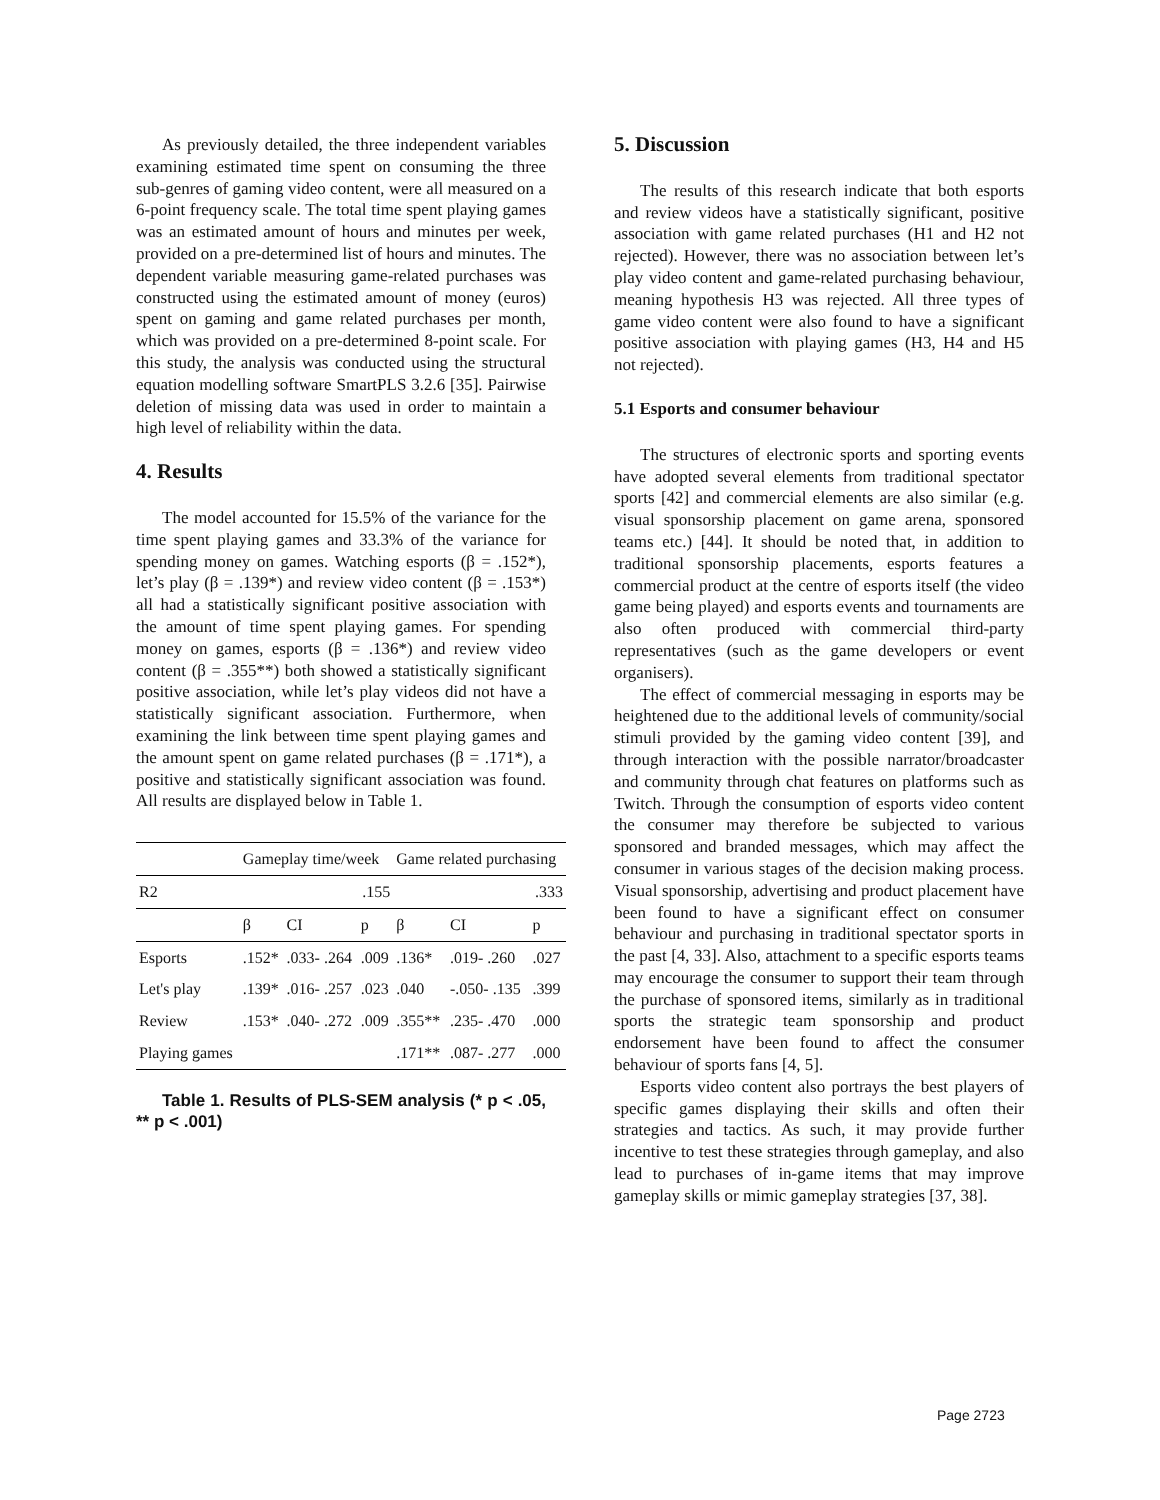As previously detailed, the three independent variables examining estimated time spent on consuming the three sub-genres of gaming video content, were all measured on a 6-point frequency scale. The total time spent playing games was an estimated amount of hours and minutes per week, provided on a pre-determined list of hours and minutes. The dependent variable measuring game-related purchases was constructed using the estimated amount of money (euros) spent on gaming and game related purchases per month, which was provided on a pre-determined 8-point scale. For this study, the analysis was conducted using the structural equation modelling software SmartPLS 3.2.6 [35]. Pairwise deletion of missing data was used in order to maintain a high level of reliability within the data.
4. Results
The model accounted for 15.5% of the variance for the time spent playing games and 33.3% of the variance for spending money on games. Watching esports (β = .152*), let’s play (β = .139*) and review video content (β = .153*) all had a statistically significant positive association with the amount of time spent playing games. For spending money on games, esports (β = .136*) and review video content (β = .355**) both showed a statistically significant positive association, while let’s play videos did not have a statistically significant association. Furthermore, when examining the link between time spent playing games and the amount spent on game related purchases (β = .171*), a positive and statistically significant association was found. All results are displayed below in Table 1.
| | Gameplay time/week | | | Game related purchasing | | |
| --- | --- | --- | --- | --- | --- | --- |
| R2 | .155 | | | .333 | | |
| | β | CI | p | β | CI | p |
| Esports | .152* | .033- .264 | .009 | .136* | .019- .260 | .027 |
| Let's play | .139* | .016- .257 | .023 | .040 | -.050- .135 | .399 |
| Review | .153* | .040- .272 | .009 | .355** | .235- .470 | .000 |
| Playing games | | | | .171** | .087- .277 | .000 |
Table 1. Results of PLS-SEM analysis (* p < .05, ** p < .001)
5. Discussion
The results of this research indicate that both esports and review videos have a statistically significant, positive association with game related purchases (H1 and H2 not rejected). However, there was no association between let’s play video content and game-related purchasing behaviour, meaning hypothesis H3 was rejected. All three types of game video content were also found to have a significant positive association with playing games (H3, H4 and H5 not rejected).
5.1 Esports and consumer behaviour
The structures of electronic sports and sporting events have adopted several elements from traditional spectator sports [42] and commercial elements are also similar (e.g. visual sponsorship placement on game arena, sponsored teams etc.) [44]. It should be noted that, in addition to traditional sponsorship placements, esports features a commercial product at the centre of esports itself (the video game being played) and esports events and tournaments are also often produced with commercial third-party representatives (such as the game developers or event organisers).
The effect of commercial messaging in esports may be heightened due to the additional levels of community/social stimuli provided by the gaming video content [39], and through interaction with the possible narrator/broadcaster and community through chat features on platforms such as Twitch. Through the consumption of esports video content the consumer may therefore be subjected to various sponsored and branded messages, which may affect the consumer in various stages of the decision making process. Visual sponsorship, advertising and product placement have been found to have a significant effect on consumer behaviour and purchasing in traditional spectator sports in the past [4, 33]. Also, attachment to a specific esports teams may encourage the consumer to support their team through the purchase of sponsored items, similarly as in traditional sports the strategic team sponsorship and product endorsement have been found to affect the consumer behaviour of sports fans [4, 5].
Esports video content also portrays the best players of specific games displaying their skills and often their strategies and tactics. As such, it may provide further incentive to test these strategies through gameplay, and also lead to purchases of in-game items that may improve gameplay skills or mimic gameplay strategies [37, 38].
Page 2723